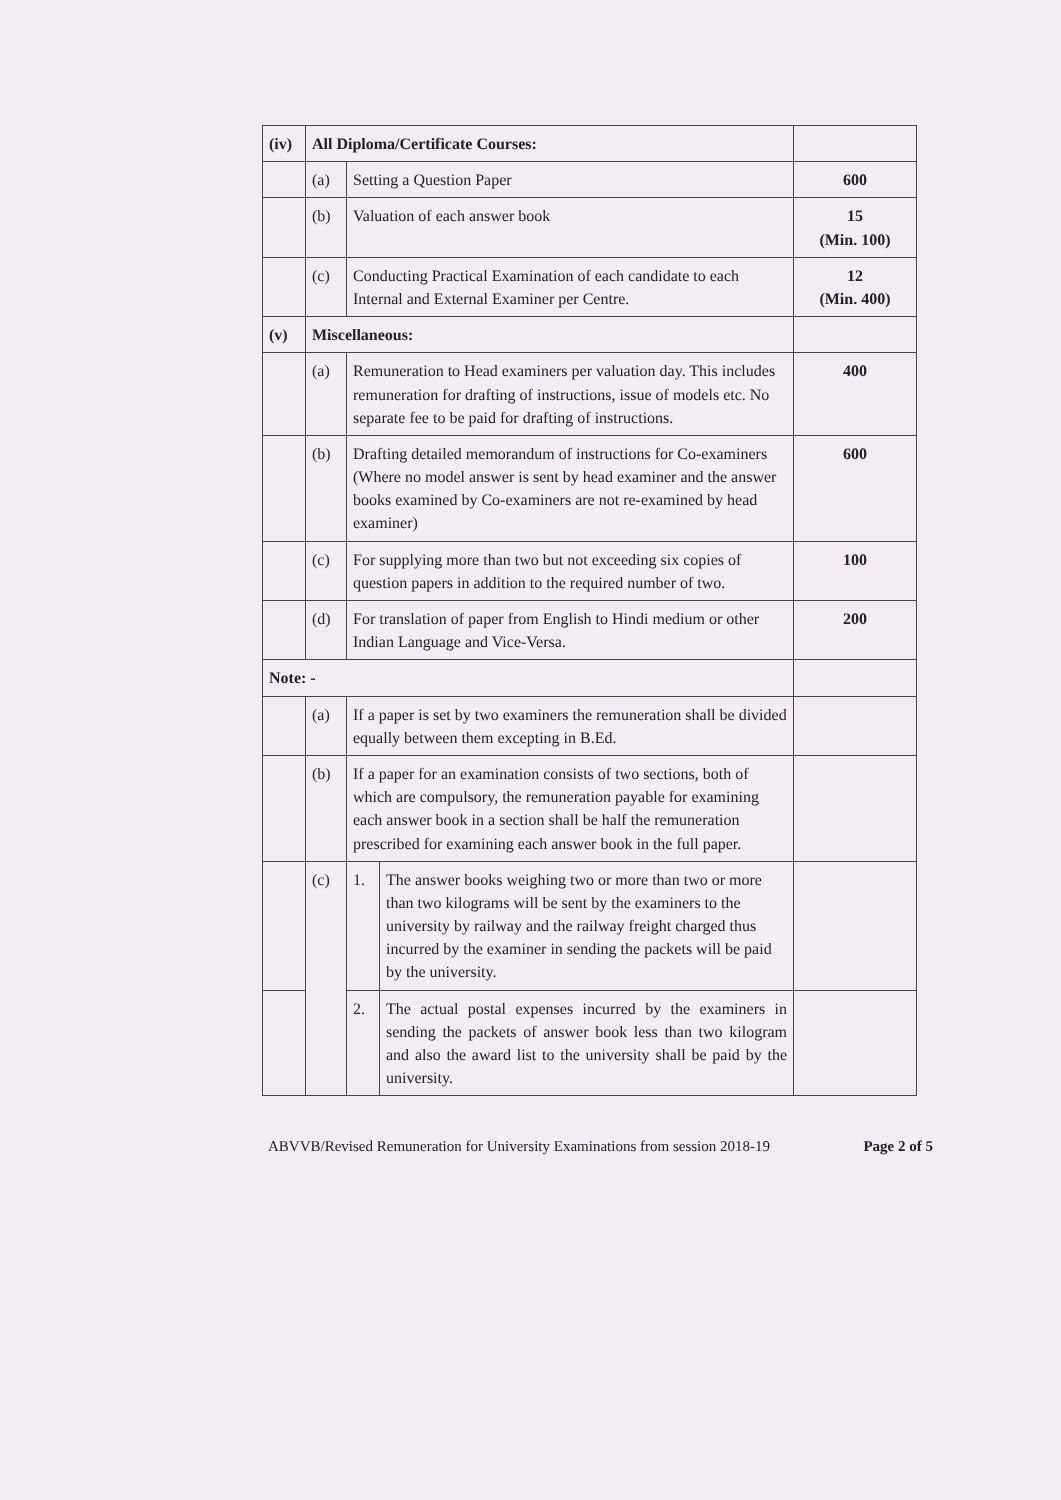| (iv) | All Diploma/Certificate Courses: | | | |
| | (a) | Setting a Question Paper | | 600 |
| | (b) | Valuation of each answer book | | 15 (Min. 100) |
| | (c) | Conducting Practical Examination of each candidate to each Internal and External Examiner per Centre. | | 12 (Min. 400) |
| (v) | Miscellaneous: | | | |
| | (a) | Remuneration to Head examiners per valuation day. This includes remuneration for drafting of instructions, issue of models etc. No separate fee to be paid for drafting of instructions. | | 400 |
| | (b) | Drafting detailed memorandum of instructions for Co-examiners (Where no model answer is sent by head examiner and the answer books examined by Co-examiners are not re-examined by head examiner) | | 600 |
| | (c) | For supplying more than two but not exceeding six copies of question papers in addition to the required number of two. | | 100 |
| | (d) | For translation of paper from English to Hindi medium or other Indian Language and Vice-Versa. | | 200 |
| Note: - | | | | |
| | (a) | If a paper is set by two examiners the remuneration shall be divided equally between them excepting in B.Ed. | | |
| | (b) | If a paper for an examination consists of two sections, both of which are compulsory, the remuneration payable for examining each answer book in a section shall be half the remuneration prescribed for examining each answer book in the full paper. | | |
| | (c) | 1. | The answer books weighing two or more than two or more than two kilograms will be sent by the examiners to the university by railway and the railway freight charged thus incurred by the examiner in sending the packets will be paid by the university. | |
| | | 2. | The actual postal expenses incurred by the examiners in sending the packets of answer book less than two kilogram and also the award list to the university shall be paid by the university. | |
ABVVB/Revised Remuneration for University Examinations from session 2018-19 Page 2 of 5